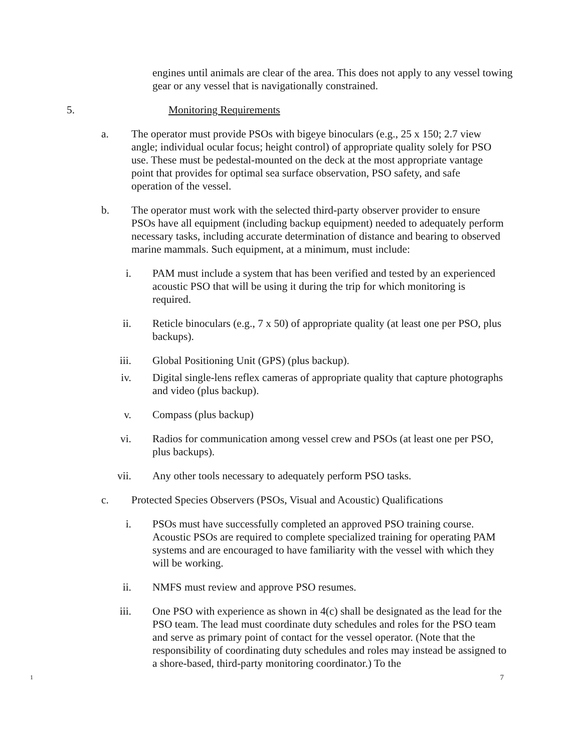engines until animals are clear of the area. This does not apply to any vessel towing gear or any vessel that is navigationally constrained.
5. Monitoring Requirements
a. The operator must provide PSOs with bigeye binoculars (e.g., 25 x 150; 2.7 view angle; individual ocular focus; height control) of appropriate quality solely for PSO use. These must be pedestal-mounted on the deck at the most appropriate vantage point that provides for optimal sea surface observation, PSO safety, and safe operation of the vessel.
b. The operator must work with the selected third-party observer provider to ensure PSOs have all equipment (including backup equipment) needed to adequately perform necessary tasks, including accurate determination of distance and bearing to observed marine mammals. Such equipment, at a minimum, must include:
i. PAM must include a system that has been verified and tested by an experienced acoustic PSO that will be using it during the trip for which monitoring is required.
ii. Reticle binoculars (e.g., 7 x 50) of appropriate quality (at least one per PSO, plus backups).
iii. Global Positioning Unit (GPS) (plus backup).
iv. Digital single-lens reflex cameras of appropriate quality that capture photographs and video (plus backup).
v. Compass (plus backup)
vi. Radios for communication among vessel crew and PSOs (at least one per PSO, plus backups).
vii. Any other tools necessary to adequately perform PSO tasks.
c. Protected Species Observers (PSOs, Visual and Acoustic) Qualifications
i. PSOs must have successfully completed an approved PSO training course. Acoustic PSOs are required to complete specialized training for operating PAM systems and are encouraged to have familiarity with the vessel with which they will be working.
ii. NMFS must review and approve PSO resumes.
iii. One PSO with experience as shown in 4(c) shall be designated as the lead for the PSO team. The lead must coordinate duty schedules and roles for the PSO team and serve as primary point of contact for the vessel operator. (Note that the responsibility of coordinating duty schedules and roles may instead be assigned to a shore-based, third-party monitoring coordinator.) To the
1 7